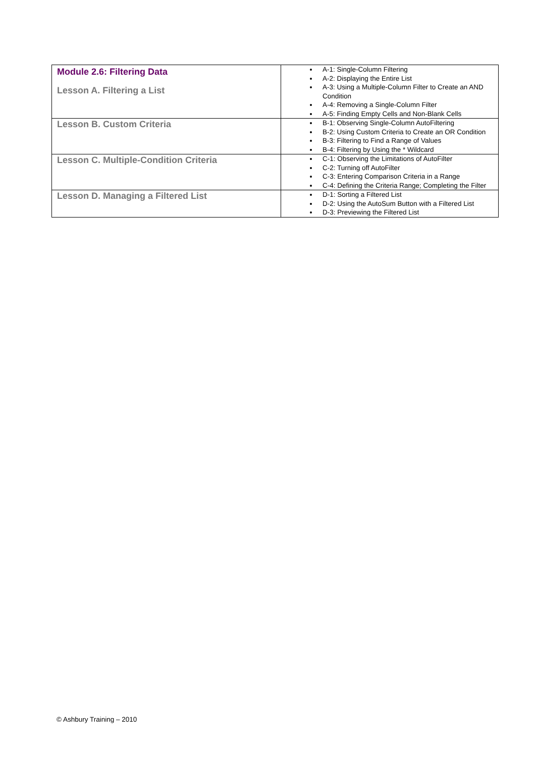| Module 2.6: Filtering Data Lesson A. Filtering a List | A-1: Single-Column Filtering A-2: Displaying the Entire List A-3: Using a Multiple-Column Filter to Create an AND Condition A-4: Removing a Single-Column Filter A-5: Finding Empty Cells and Non-Blank Cells |
| Lesson B. Custom Criteria | B-1: Observing Single-Column AutoFiltering B-2: Using Custom Criteria to Create an OR Condition B-3: Filtering to Find a Range of Values B-4: Filtering by Using the * Wildcard |
| Lesson C. Multiple-Condition Criteria | C-1: Observing the Limitations of AutoFilter C-2: Turning off AutoFilter C-3: Entering Comparison Criteria in a Range C-4: Defining the Criteria Range; Completing the Filter |
| Lesson D. Managing a Filtered List | D-1: Sorting a Filtered List D-2: Using the AutoSum Button with a Filtered List D-3: Previewing the Filtered List |
© Ashbury Training – 2010